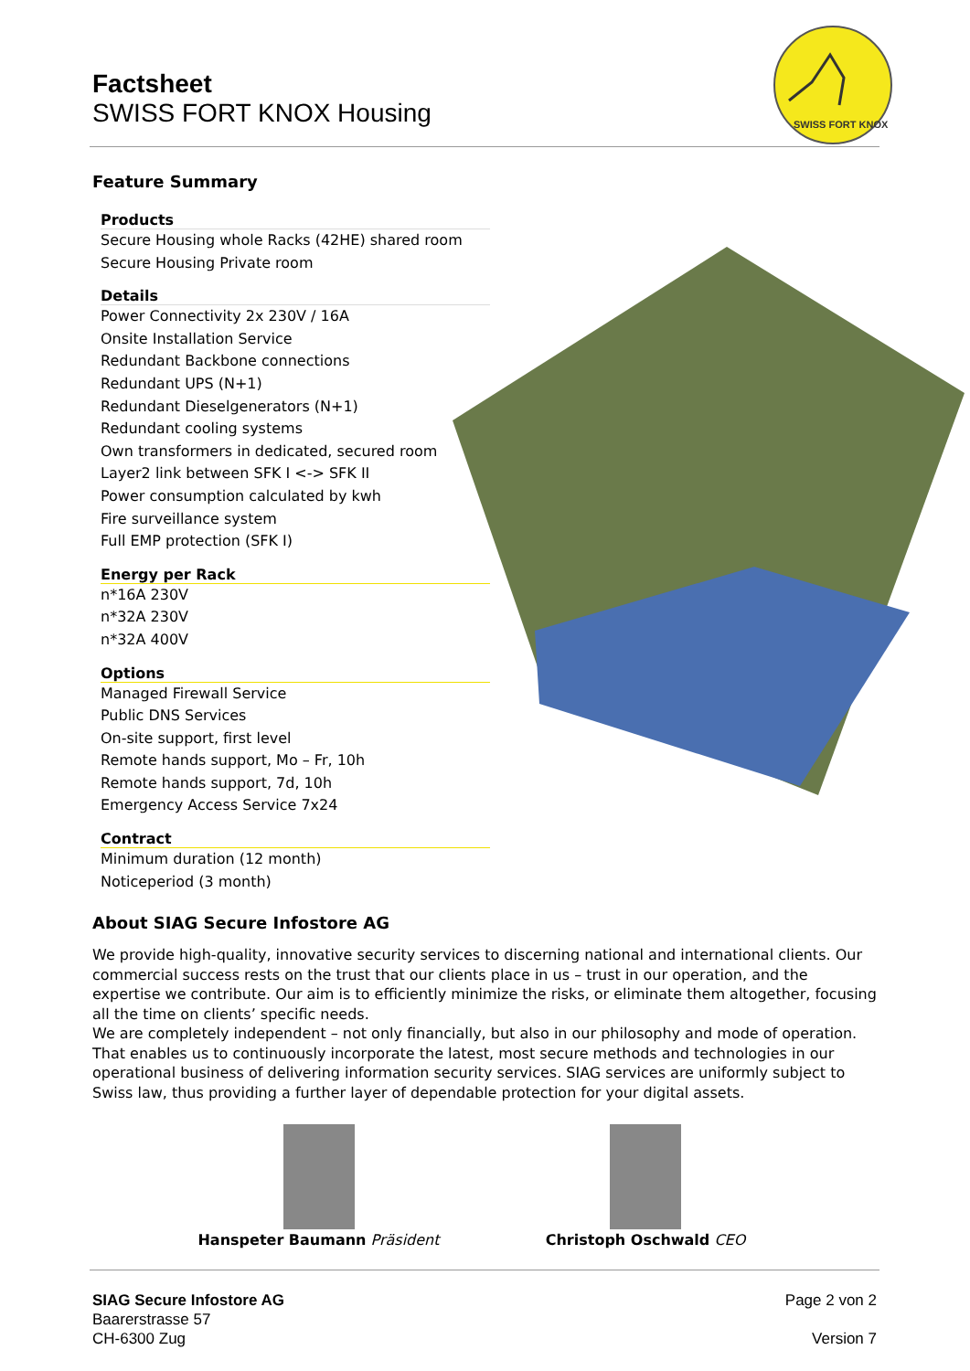Factsheet
SWISS FORT KNOX Housing
SWISS FORT KNOX
Feature Summary
Products
Secure Housing whole Racks (42HE) shared room
Secure Housing Private room
Details
Power Connectivity 2x 230V / 16A
Onsite Installation Service
Redundant Backbone connections
Redundant UPS (N+1)
Redundant Dieselgenerators (N+1)
Redundant cooling systems
Own transformers in dedicated, secured room
Layer2 link between SFK I <-> SFK II
Power consumption calculated by kwh
Fire surveillance system
Full EMP protection (SFK I)
Energy per Rack
n*16A 230V
n*32A 230V
n*32A 400V
Options
Managed Firewall Service
Public DNS Services
On-site support, first level
Remote hands support, Mo – Fr, 10h
Remote hands support, 7d, 10h
Emergency Access Service 7x24
Contract
Minimum duration (12 month)
Noticeperiod (3 month)
About SIAG Secure Infostore AG
We provide high-quality, innovative security services to discerning national and international clients. Our commercial success rests on the trust that our clients place in us – trust in our operation, and the expertise we contribute. Our aim is to efficiently minimize the risks, or eliminate them altogether, focusing all the time on clients’ specific needs.
We are completely independent – not only financially, but also in our philosophy and mode of operation. That enables us to continuously incorporate the latest, most secure methods and technologies in our operational business of delivering information security services. SIAG services are uniformly subject to Swiss law, thus providing a further layer of dependable protection for your digital assets.
Hanspeter Baumann Präsident Christoph Oschwald CEO
SIAG Secure Infostore AG
Baarerstrasse 57
CH-6300 Zug
Page 2 von 2
Version 7